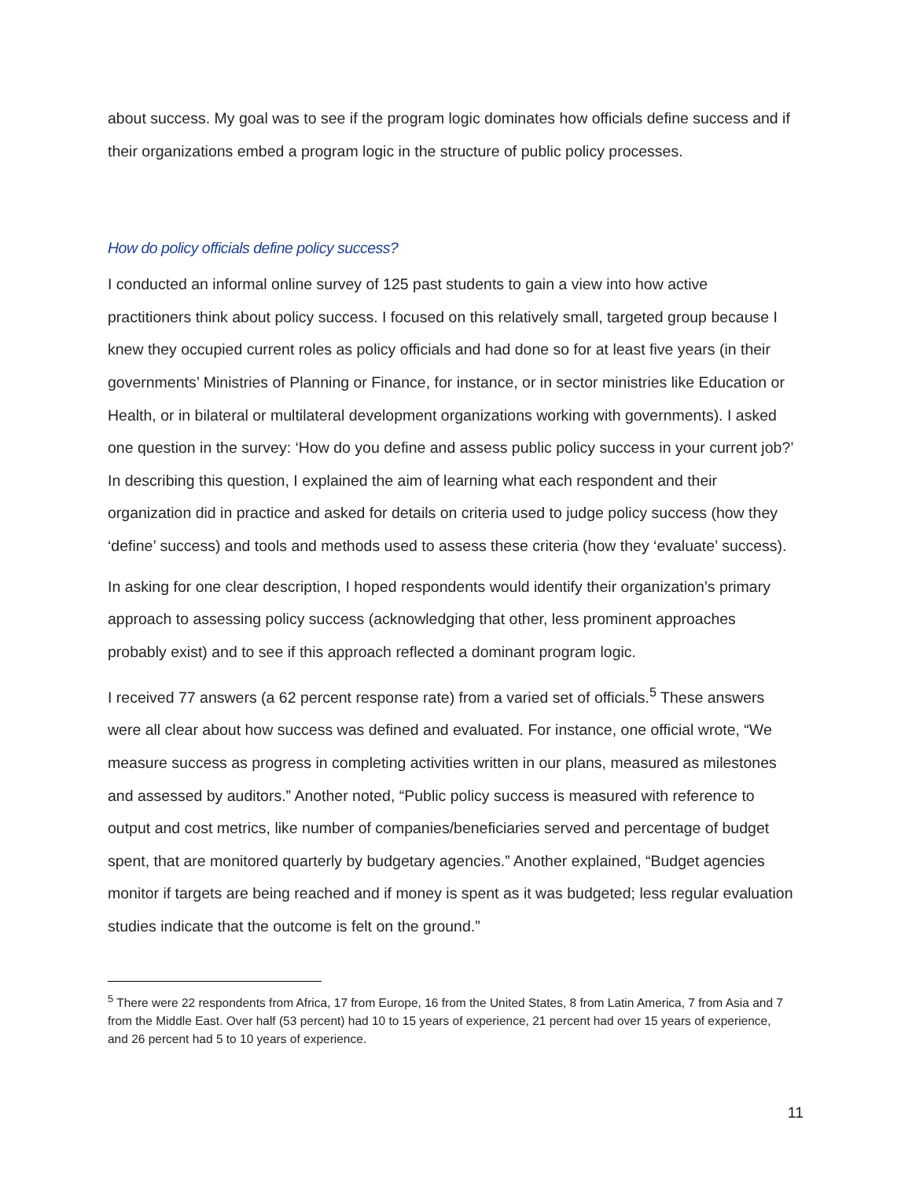about success. My goal was to see if the program logic dominates how officials define success and if their organizations embed a program logic in the structure of public policy processes.
How do policy officials define policy success?
I conducted an informal online survey of 125 past students to gain a view into how active practitioners think about policy success. I focused on this relatively small, targeted group because I knew they occupied current roles as policy officials and had done so for at least five years (in their governments’ Ministries of Planning or Finance, for instance, or in sector ministries like Education or Health, or in bilateral or multilateral development organizations working with governments). I asked one question in the survey: ‘How do you define and assess public policy success in your current job?’ In describing this question, I explained the aim of learning what each respondent and their organization did in practice and asked for details on criteria used to judge policy success (how they ‘define’ success) and tools and methods used to assess these criteria (how they ‘evaluate’ success).
In asking for one clear description, I hoped respondents would identify their organization’s primary approach to assessing policy success (acknowledging that other, less prominent approaches probably exist) and to see if this approach reflected a dominant program logic.
I received 77 answers (a 62 percent response rate) from a varied set of officials.<sup>5</sup> These answers were all clear about how success was defined and evaluated. For instance, one official wrote, “We measure success as progress in completing activities written in our plans, measured as milestones and assessed by auditors.” Another noted, “Public policy success is measured with reference to output and cost metrics, like number of companies/beneficiaries served and percentage of budget spent, that are monitored quarterly by budgetary agencies.” Another explained, “Budget agencies monitor if targets are being reached and if money is spent as it was budgeted; less regular evaluation studies indicate that the outcome is felt on the ground.”
<sup>5</sup> There were 22 respondents from Africa, 17 from Europe, 16 from the United States, 8 from Latin America, 7 from Asia and 7 from the Middle East. Over half (53 percent) had 10 to 15 years of experience, 21 percent had over 15 years of experience, and 26 percent had 5 to 10 years of experience.
11